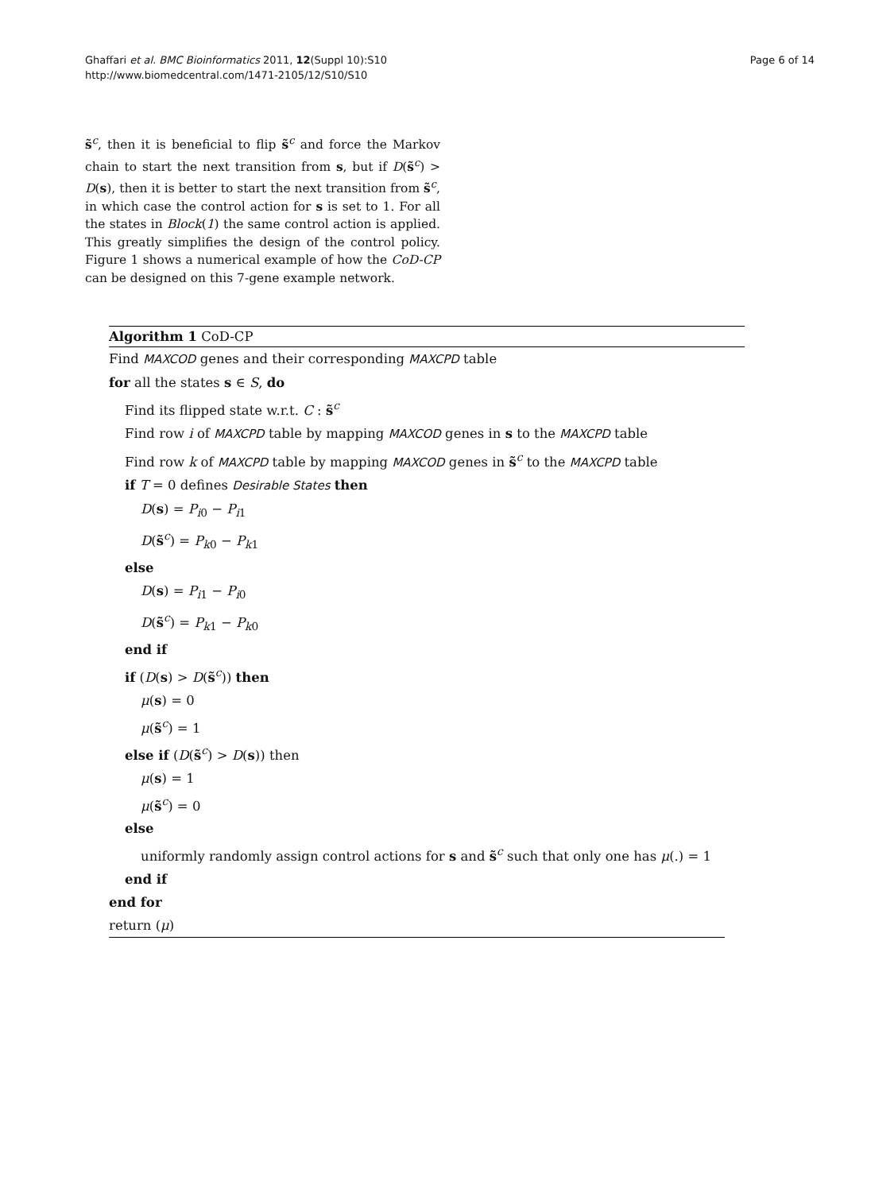Ghaffari et al. BMC Bioinformatics 2011, 12(Suppl 10):S10
http://www.biomedcentral.com/1471-2105/12/S10/S10
Page 6 of 14
s̃<sup>c</sup>, then it is beneficial to flip s̃<sup>c</sup> and force the Markov chain to start the next transition from s, but if D(s̃<sup>c</sup>) > D(s), then it is better to start the next transition from s̃<sup>c</sup>, in which case the control action for s is set to 1. For all the states in Block(1) the same control action is applied. This greatly simplifies the design of the control policy. Figure 1 shows a numerical example of how the CoD-CP can be designed on this 7-gene example network.
Algorithm 1 CoD-CP
Find MAXCOD genes and their corresponding MAXCPD table
for all the states s ∈ S, do
Find its flipped state w.r.t. C : s̃<sup>c</sup>
Find row i of MAXCPD table by mapping MAXCOD genes in s to the MAXCPD table
Find row k of MAXCPD table by mapping MAXCOD genes in s̃<sup>c</sup> to the MAXCPD table
if T = 0 defines Desirable States then
D(s) = P<sub>i0</sub> − P<sub>i1</sub>
D(s̃<sup>c</sup>) = P<sub>k0</sub> − P<sub>k1</sub>
else
D(s) = P<sub>i1</sub> − P<sub>i0</sub>
D(s̃<sup>c</sup>) = P<sub>k1</sub> − P<sub>k0</sub>
end if
if (D(s) > D(s̃<sup>c</sup>)) then
μ(s) = 0
μ(s̃<sup>c</sup>) = 1
else if (D(s̃<sup>c</sup>) > D(s)) then
μ(s) = 1
μ(s̃<sup>c</sup>) = 0
else
uniformly randomly assign control actions for s and s̃<sup>c</sup> such that only one has μ(.) = 1
end if
end for
return (μ)